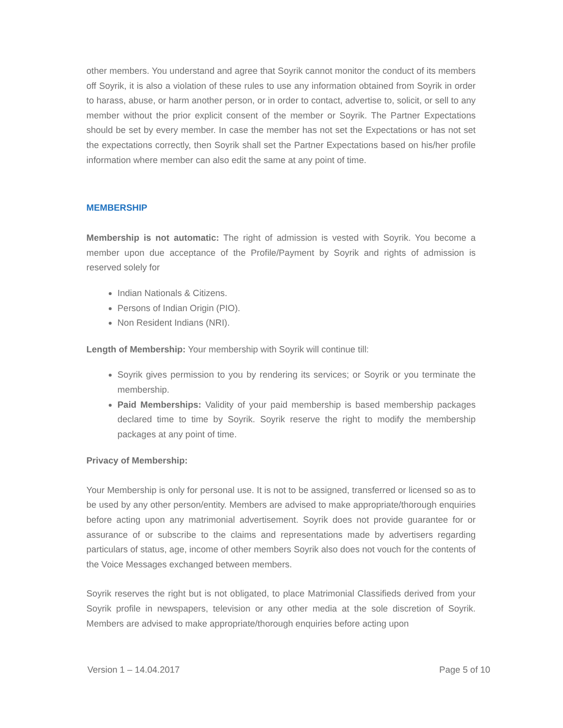other members. You understand and agree that Soyrik cannot monitor the conduct of its members off Soyrik, it is also a violation of these rules to use any information obtained from Soyrik in order to harass, abuse, or harm another person, or in order to contact, advertise to, solicit, or sell to any member without the prior explicit consent of the member or Soyrik. The Partner Expectations should be set by every member. In case the member has not set the Expectations or has not set the expectations correctly, then Soyrik shall set the Partner Expectations based on his/her profile information where member can also edit the same at any point of time.
MEMBERSHIP
Membership is not automatic: The right of admission is vested with Soyrik. You become a member upon due acceptance of the Profile/Payment by Soyrik and rights of admission is reserved solely for
Indian Nationals & Citizens.
Persons of Indian Origin (PIO).
Non Resident Indians (NRI).
Length of Membership: Your membership with Soyrik will continue till:
Soyrik gives permission to you by rendering its services; or Soyrik or you terminate the membership.
Paid Memberships: Validity of your paid membership is based membership packages declared time to time by Soyrik. Soyrik reserve the right to modify the membership packages at any point of time.
Privacy of Membership:
Your Membership is only for personal use. It is not to be assigned, transferred or licensed so as to be used by any other person/entity. Members are advised to make appropriate/thorough enquiries before acting upon any matrimonial advertisement. Soyrik does not provide guarantee for or assurance of or subscribe to the claims and representations made by advertisers regarding particulars of status, age, income of other members Soyrik also does not vouch for the contents of the Voice Messages exchanged between members.
Soyrik reserves the right but is not obligated, to place Matrimonial Classifieds derived from your Soyrik profile in newspapers, television or any other media at the sole discretion of Soyrik. Members are advised to make appropriate/thorough enquiries before acting upon
Version 1 – 14.04.2017 Page 5 of 10